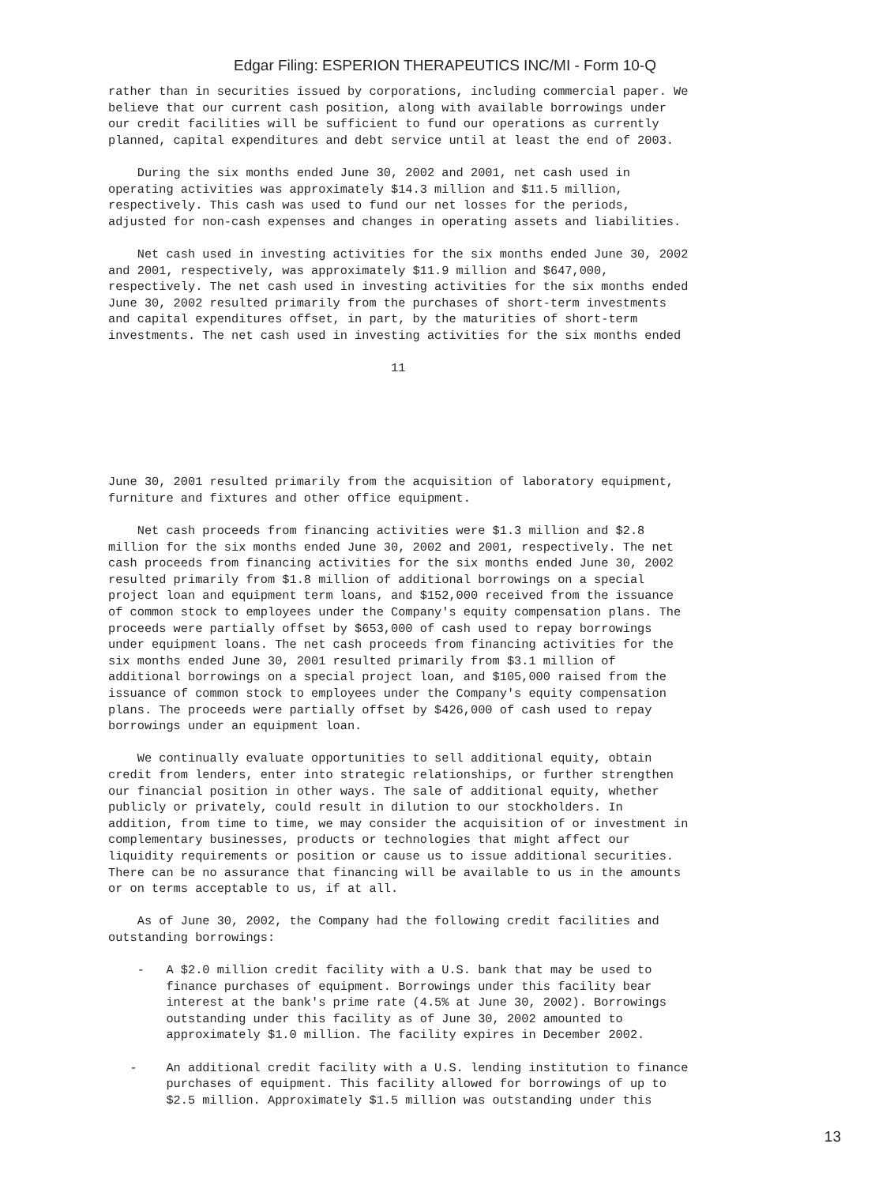Edgar Filing: ESPERION THERAPEUTICS INC/MI - Form 10-Q
rather than in securities issued by corporations, including commercial paper. We
believe that our current cash position, along with available borrowings under
our credit facilities will be sufficient to fund our operations as currently
planned, capital expenditures and debt service until at least the end of 2003.

    During the six months ended June 30, 2002 and 2001, net cash used in
operating activities was approximately $14.3 million and $11.5 million,
respectively. This cash was used to fund our net losses for the periods,
adjusted for non-cash expenses and changes in operating assets and liabilities.

    Net cash used in investing activities for the six months ended June 30, 2002
and 2001, respectively, was approximately $11.9 million and $647,000,
respectively. The net cash used in investing activities for the six months ended
June 30, 2002 resulted primarily from the purchases of short-term investments
and capital expenditures offset, in part, by the maturities of short-term
investments. The net cash used in investing activities for the six months ended

                                       11






June 30, 2001 resulted primarily from the acquisition of laboratory equipment,
furniture and fixtures and other office equipment.

    Net cash proceeds from financing activities were $1.3 million and $2.8
million for the six months ended June 30, 2002 and 2001, respectively. The net
cash proceeds from financing activities for the six months ended June 30, 2002
resulted primarily from $1.8 million of additional borrowings on a special
project loan and equipment term loans, and $152,000 received from the issuance
of common stock to employees under the Company's equity compensation plans. The
proceeds were partially offset by $653,000 of cash used to repay borrowings
under equipment loans. The net cash proceeds from financing activities for the
six months ended June 30, 2001 resulted primarily from $3.1 million of
additional borrowings on a special project loan, and $105,000 raised from the
issuance of common stock to employees under the Company's equity compensation
plans. The proceeds were partially offset by $426,000 of cash used to repay
borrowings under an equipment loan.

    We continually evaluate opportunities to sell additional equity, obtain
credit from lenders, enter into strategic relationships, or further strengthen
our financial position in other ways. The sale of additional equity, whether
publicly or privately, could result in dilution to our stockholders. In
addition, from time to time, we may consider the acquisition of or investment in
complementary businesses, products or technologies that might affect our
liquidity requirements or position or cause us to issue additional securities.
There can be no assurance that financing will be available to us in the amounts
or on terms acceptable to us, if at all.

    As of June 30, 2002, the Company had the following credit facilities and
outstanding borrowings:

    -   A $2.0 million credit facility with a U.S. bank that may be used to
        finance purchases of equipment. Borrowings under this facility bear
        interest at the bank's prime rate (4.5% at June 30, 2002). Borrowings
        outstanding under this facility as of June 30, 2002 amounted to
        approximately $1.0 million. The facility expires in December 2002.

   -    An additional credit facility with a U.S. lending institution to finance
        purchases of equipment. This facility allowed for borrowings of up to
        $2.5 million. Approximately $1.5 million was outstanding under this
13